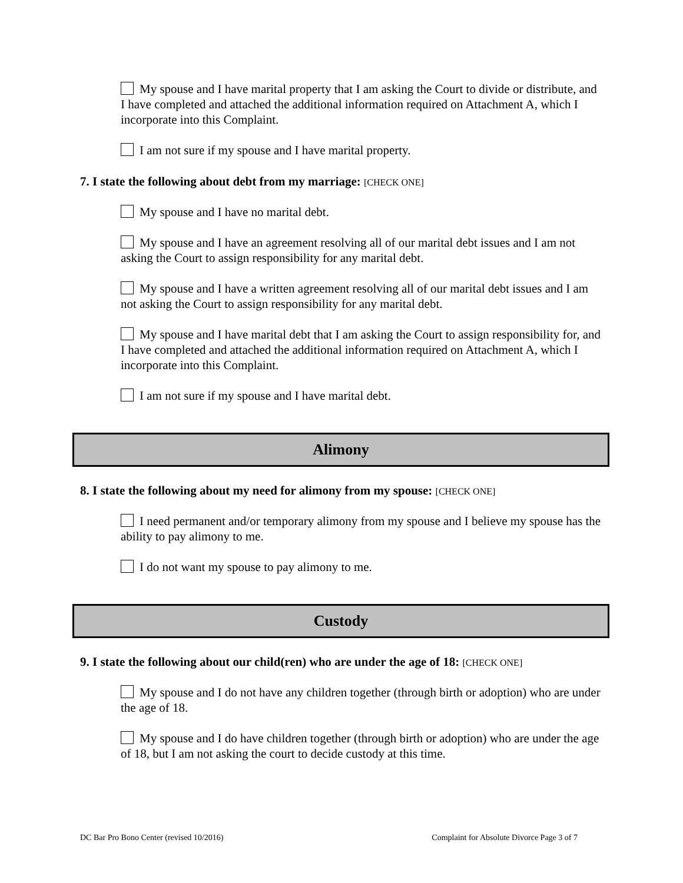My spouse and I have marital property that I am asking the Court to divide or distribute, and I have completed and attached the additional information required on Attachment A, which I incorporate into this Complaint.
I am not sure if my spouse and I have marital property.
7. I state the following about debt from my marriage: [CHECK ONE]
My spouse and I have no marital debt.
My spouse and I have an agreement resolving all of our marital debt issues and I am not asking the Court to assign responsibility for any marital debt.
My spouse and I have a written agreement resolving all of our marital debt issues and I am not asking the Court to assign responsibility for any marital debt.
My spouse and I have marital debt that I am asking the Court to assign responsibility for, and I have completed and attached the additional information required on Attachment A, which I incorporate into this Complaint.
I am not sure if my spouse and I have marital debt.
Alimony
8. I state the following about my need for alimony from my spouse: [CHECK ONE]
I need permanent and/or temporary alimony from my spouse and I believe my spouse has the ability to pay alimony to me.
I do not want my spouse to pay alimony to me.
Custody
9. I state the following about our child(ren) who are under the age of 18: [CHECK ONE]
My spouse and I do not have any children together (through birth or adoption) who are under the age of 18.
My spouse and I do have children together (through birth or adoption) who are under the age of 18, but I am not asking the court to decide custody at this time.
DC Bar Pro Bono Center (revised 10/2016) Complaint for Absolute Divorce Page 3 of 7